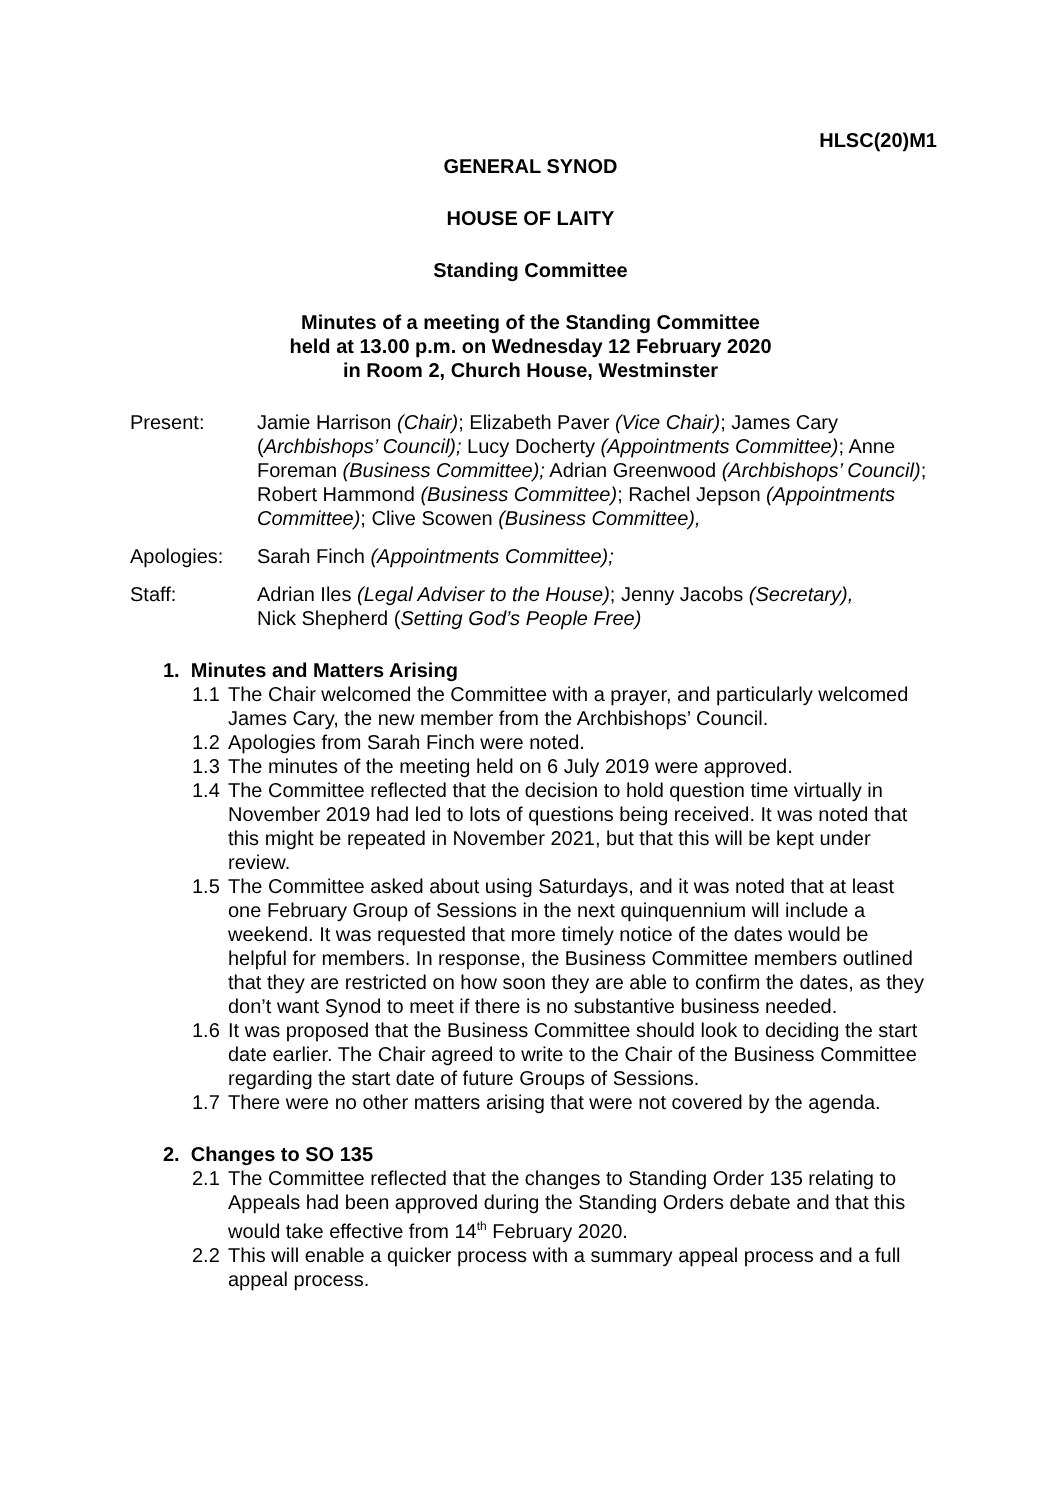HLSC(20)M1
GENERAL SYNOD
HOUSE OF LAITY
Standing Committee
Minutes of a meeting of the Standing Committee
held at 13.00 p.m. on Wednesday 12 February 2020
in Room 2, Church House, Westminster
Present: Jamie Harrison (Chair); Elizabeth Paver (Vice Chair); James Cary (Archbishops’ Council); Lucy Docherty (Appointments Committee); Anne Foreman (Business Committee); Adrian Greenwood (Archbishops’ Council); Robert Hammond (Business Committee); Rachel Jepson (Appointments Committee); Clive Scowen (Business Committee),
Apologies: Sarah Finch (Appointments Committee);
Staff: Adrian Iles (Legal Adviser to the House); Jenny Jacobs (Secretary),
Nick Shepherd (Setting God’s People Free)
1. Minutes and Matters Arising
1.1 The Chair welcomed the Committee with a prayer, and particularly welcomed James Cary, the new member from the Archbishops’ Council.
1.2 Apologies from Sarah Finch were noted.
1.3 The minutes of the meeting held on 6 July 2019 were approved.
1.4 The Committee reflected that the decision to hold question time virtually in November 2019 had led to lots of questions being received. It was noted that this might be repeated in November 2021, but that this will be kept under review.
1.5 The Committee asked about using Saturdays, and it was noted that at least one February Group of Sessions in the next quinquennium will include a weekend. It was requested that more timely notice of the dates would be helpful for members. In response, the Business Committee members outlined that they are restricted on how soon they are able to confirm the dates, as they don’t want Synod to meet if there is no substantive business needed.
1.6 It was proposed that the Business Committee should look to deciding the start date earlier. The Chair agreed to write to the Chair of the Business Committee regarding the start date of future Groups of Sessions.
1.7 There were no other matters arising that were not covered by the agenda.
2. Changes to SO 135
2.1 The Committee reflected that the changes to Standing Order 135 relating to Appeals had been approved during the Standing Orders debate and that this would take effective from 14<sup>th</sup> February 2020.
2.2 This will enable a quicker process with a summary appeal process and a full appeal process.